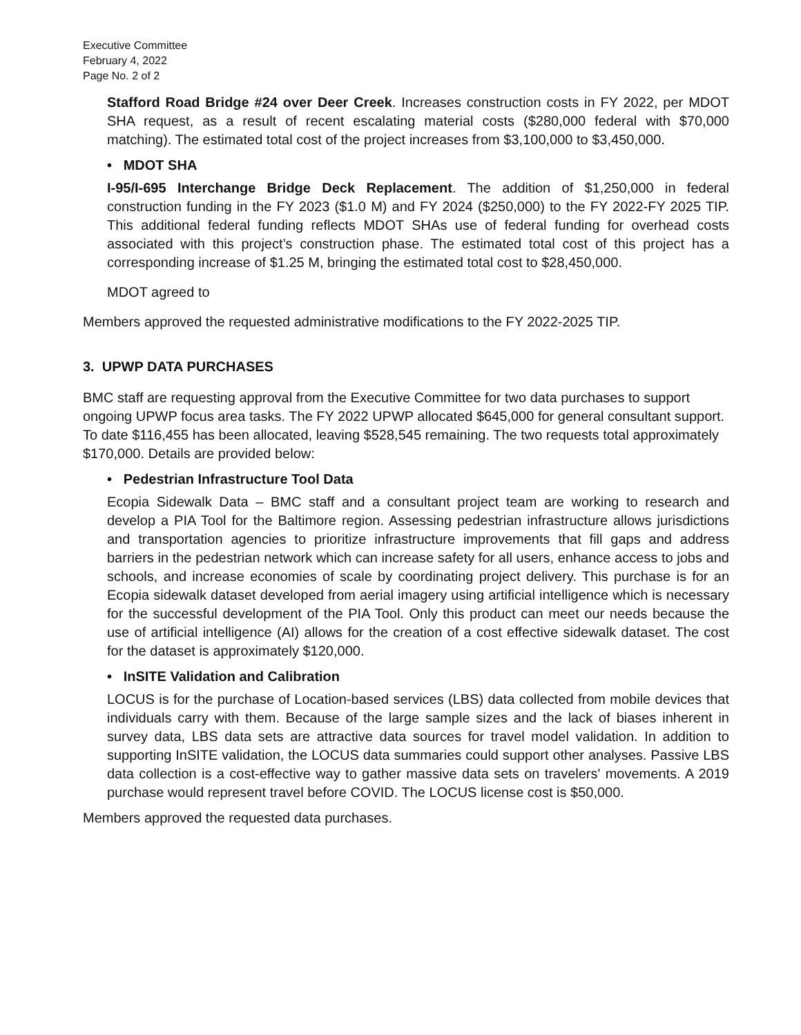Executive Committee
February 4, 2022
Page No. 2 of 2
Stafford Road Bridge #24 over Deer Creek. Increases construction costs in FY 2022, per MDOT SHA request, as a result of recent escalating material costs ($280,000 federal with $70,000 matching). The estimated total cost of the project increases from $3,100,000 to $3,450,000.
• MDOT SHA
I-95/I-695 Interchange Bridge Deck Replacement. The addition of $1,250,000 in federal construction funding in the FY 2023 ($1.0 M) and FY 2024 ($250,000) to the FY 2022-FY 2025 TIP. This additional federal funding reflects MDOT SHAs use of federal funding for overhead costs associated with this project’s construction phase. The estimated total cost of this project has a corresponding increase of $1.25 M, bringing the estimated total cost to $28,450,000.
MDOT agreed to
Members approved the requested administrative modifications to the FY 2022-2025 TIP.
3. UPWP DATA PURCHASES
BMC staff are requesting approval from the Executive Committee for two data purchases to support ongoing UPWP focus area tasks. The FY 2022 UPWP allocated $645,000 for general consultant support. To date $116,455 has been allocated, leaving $528,545 remaining. The two requests total approximately $170,000. Details are provided below:
• Pedestrian Infrastructure Tool Data
Ecopia Sidewalk Data – BMC staff and a consultant project team are working to research and develop a PIA Tool for the Baltimore region. Assessing pedestrian infrastructure allows jurisdictions and transportation agencies to prioritize infrastructure improvements that fill gaps and address barriers in the pedestrian network which can increase safety for all users, enhance access to jobs and schools, and increase economies of scale by coordinating project delivery. This purchase is for an Ecopia sidewalk dataset developed from aerial imagery using artificial intelligence which is necessary for the successful development of the PIA Tool. Only this product can meet our needs because the use of artificial intelligence (AI) allows for the creation of a cost effective sidewalk dataset. The cost for the dataset is approximately $120,000.
• InSITE Validation and Calibration
LOCUS is for the purchase of Location-based services (LBS) data collected from mobile devices that individuals carry with them. Because of the large sample sizes and the lack of biases inherent in survey data, LBS data sets are attractive data sources for travel model validation. In addition to supporting InSITE validation, the LOCUS data summaries could support other analyses. Passive LBS data collection is a cost-effective way to gather massive data sets on travelers' movements. A 2019 purchase would represent travel before COVID. The LOCUS license cost is $50,000.
Members approved the requested data purchases.